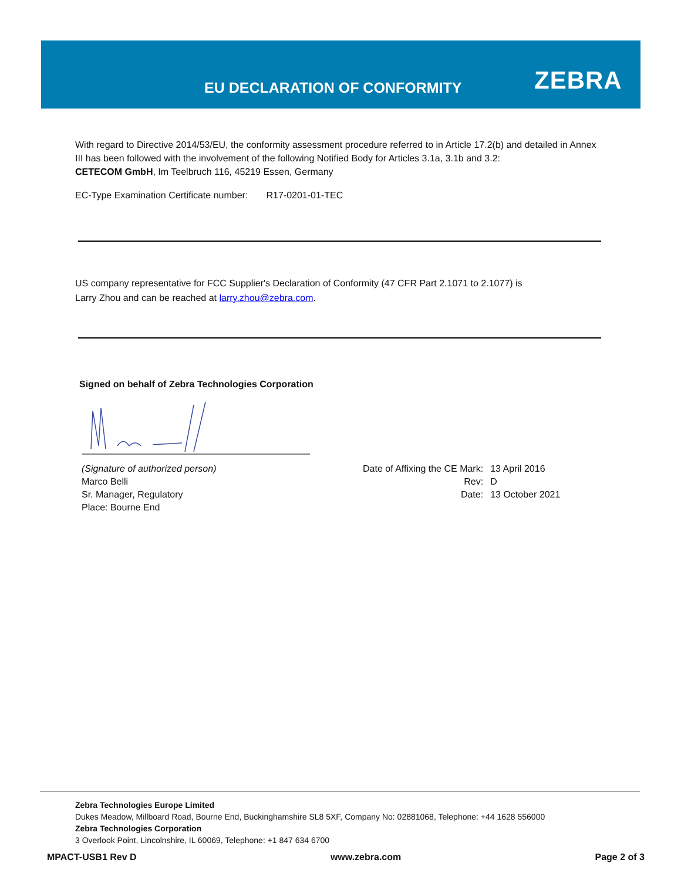EU DECLARATION OF CONFORMITY ZEBRA
With regard to Directive 2014/53/EU, the conformity assessment procedure referred to in Article 17.2(b) and detailed in Annex III has been followed with the involvement of the following Notified Body for Articles 3.1a, 3.1b and 3.2:
CETECOM GmbH, Im Teelbruch 116, 45219 Essen, Germany
EC-Type Examination Certificate number: R17-0201-01-TEC
US company representative for FCC Supplier's Declaration of Conformity (47 CFR Part 2.1071 to 2.1077) is
Larry Zhou and can be reached at larry.zhou@zebra.com.
Signed on behalf of Zebra Technologies Corporation
(Signature of authorized person)
Marco Belli
Sr. Manager, Regulatory
Place: Bourne End
| Date of Affixing the CE Mark: | 13 April 2016 |
| Rev: | D |
| Date: | 13 October 2021 |
Zebra Technologies Europe Limited
Dukes Meadow, Millboard Road, Bourne End, Buckinghamshire SL8 5XF, Company No: 02881068, Telephone: +44 1628 556000
Zebra Technologies Corporation
3 Overlook Point, Lincolnshire, IL 60069, Telephone: +1 847 634 6700
MPACT-USB1 Rev D www.zebra.com Page 2 of 3